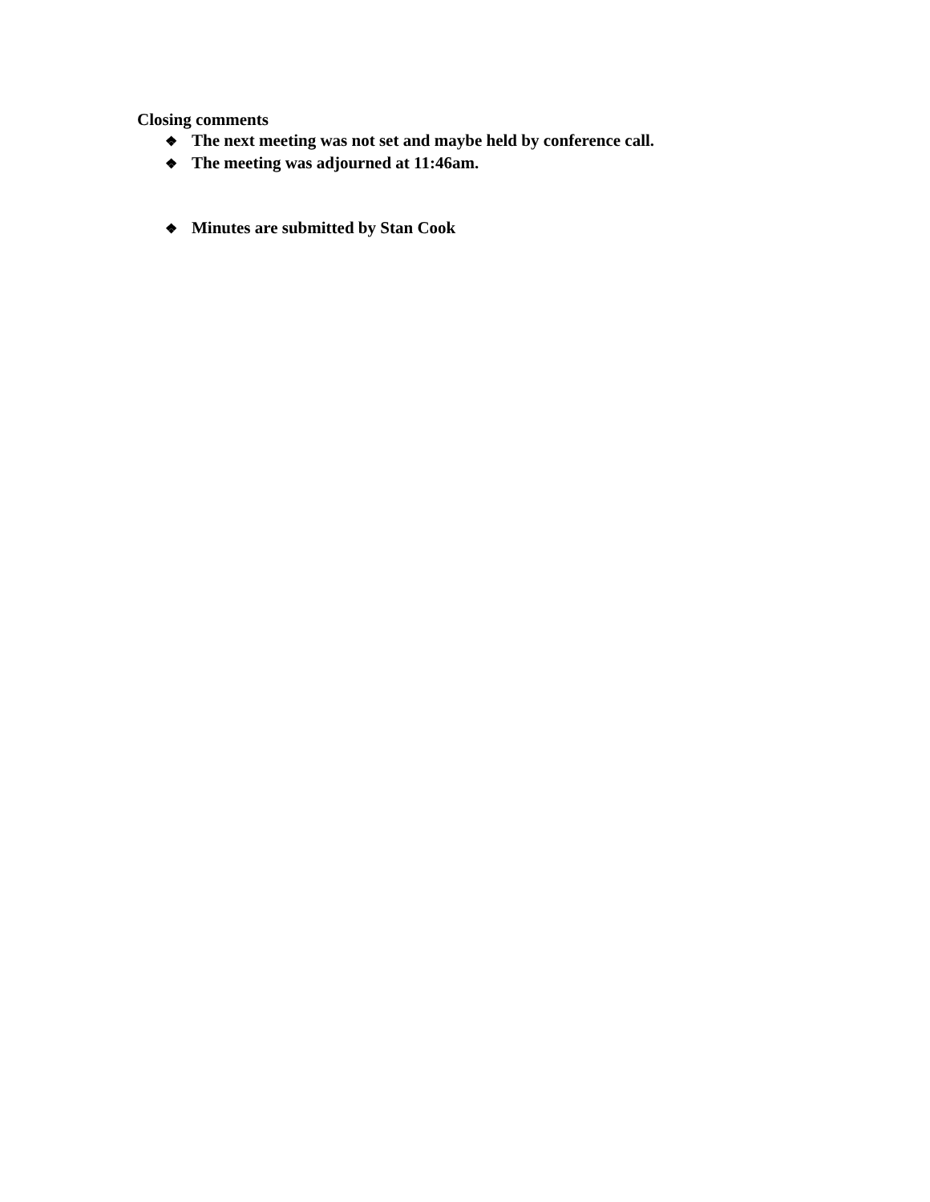Closing comments
❖ The next meeting was not set and maybe held by conference call.
❖ The meeting was adjourned at 11:46am.
❖ Minutes are submitted by Stan Cook